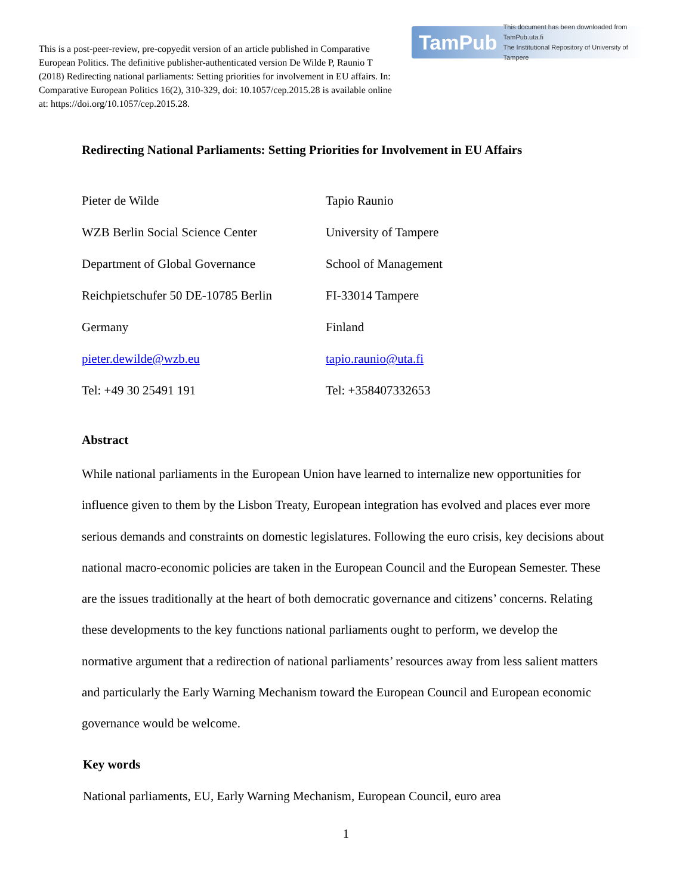This is a post-peer-review, pre-copyedit version of an article published in Comparative European Politics. The definitive publisher-authenticated version De Wilde P, Raunio T (2018) Redirecting national parliaments: Setting priorities for involvement in EU affairs. In: Comparative European Politics 16(2), 310-329, doi: 10.1057/cep.2015.28 is available online at: https://doi.org/10.1057/cep.2015.28.
TamPub This document has been downloaded from TamPub.uta.fi
The Institutional Repository of University of Tampere
Redirecting National Parliaments: Setting Priorities for Involvement in EU Affairs
Pieter de Wilde
WZB Berlin Social Science Center
Department of Global Governance
Reichpietschufer 50 DE-10785 Berlin
Germany
pieter.dewilde@wzb.eu
Tel: +49 30 25491 191
Tapio Raunio
University of Tampere
School of Management
FI-33014 Tampere
Finland
tapio.raunio@uta.fi
Tel: +358407332653
Abstract
While national parliaments in the European Union have learned to internalize new opportunities for influence given to them by the Lisbon Treaty, European integration has evolved and places ever more serious demands and constraints on domestic legislatures. Following the euro crisis, key decisions about national macro-economic policies are taken in the European Council and the European Semester. These are the issues traditionally at the heart of both democratic governance and citizens’ concerns. Relating these developments to the key functions national parliaments ought to perform, we develop the normative argument that a redirection of national parliaments’ resources away from less salient matters and particularly the Early Warning Mechanism toward the European Council and European economic governance would be welcome.
Key words
National parliaments, EU, Early Warning Mechanism, European Council, euro area
1